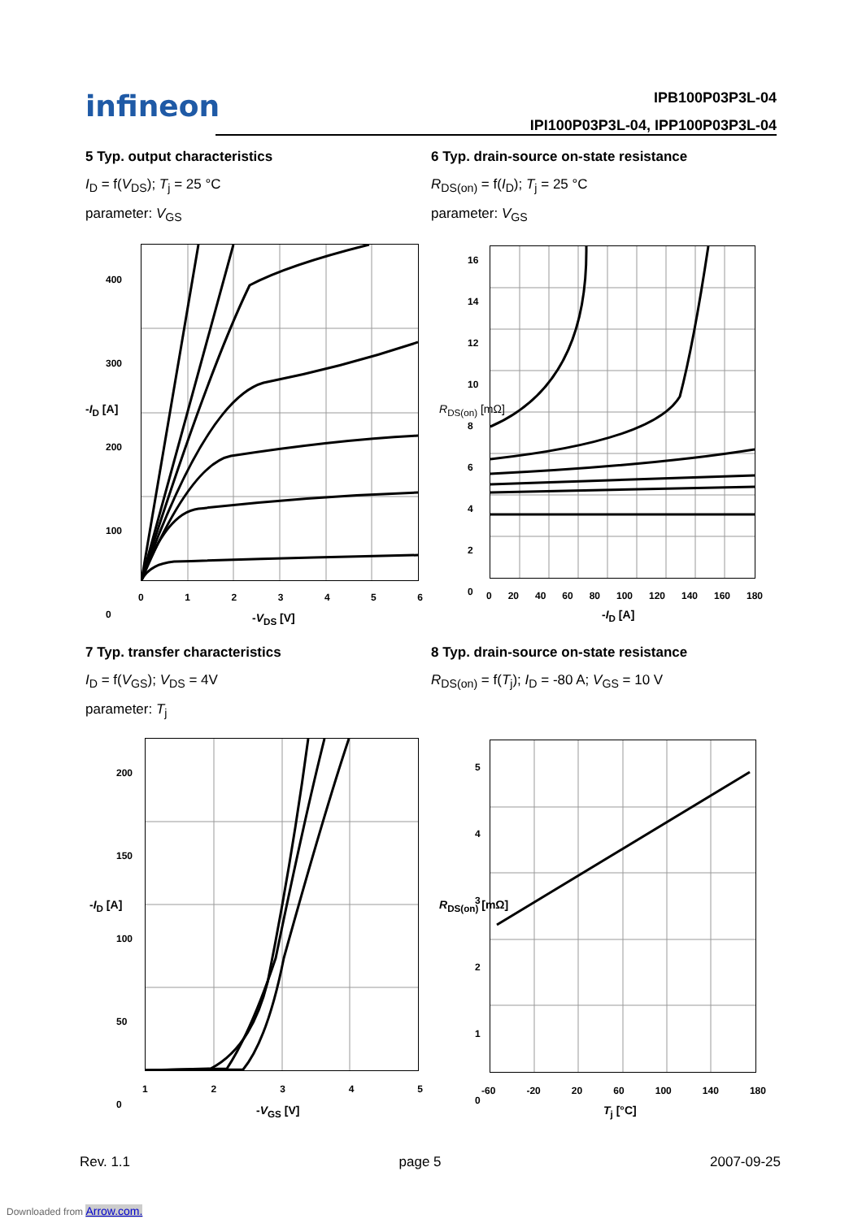infineon IPB100P03P3L-04
IPI100P03P3L-04, IPP100P03P3L-04
5 Typ. output characteristics
I<sub>D</sub> = f(V<sub>DS</sub>); T<sub>j</sub> = 25 °C
parameter: V<sub>GS</sub>
6 Typ. drain-source on-state resistance
R<sub>DS(on)</sub> = f(I<sub>D</sub>); T<sub>j</sub> = 25 °C
parameter: V<sub>GS</sub>
400
300
200
100
0
0 1 2 3 4 5 6
-V<sub>DS</sub> [V]
-I<sub>D</sub> [A]
16
14
12
10
8
6
4
2
0
0 20 40 60 80 100 120 140 160 180
-I<sub>D</sub> [A]
R<sub>DS(on)</sub> [mΩ]
7 Typ. transfer characteristics
I<sub>D</sub> = f(V<sub>GS</sub>); V<sub>DS</sub> = 4V
parameter: T<sub>j</sub>
8 Typ. drain-source on-state resistance
R<sub>DS(on)</sub> = f(T<sub>j</sub>); I<sub>D</sub> = -80 A; V<sub>GS</sub> = 10 V
200
150
100
50
0
1 2 3 4 5
-V<sub>GS</sub> [V]
-I<sub>D</sub> [A]
5
4
3
2
1
0
-60 -20 20 60 100 140 180
T<sub>j</sub> [°C]
R<sub>DS(on)</sub> [mΩ]
Rev. 1.1 page 5 2007-09-25
Downloaded from Arrow.com.